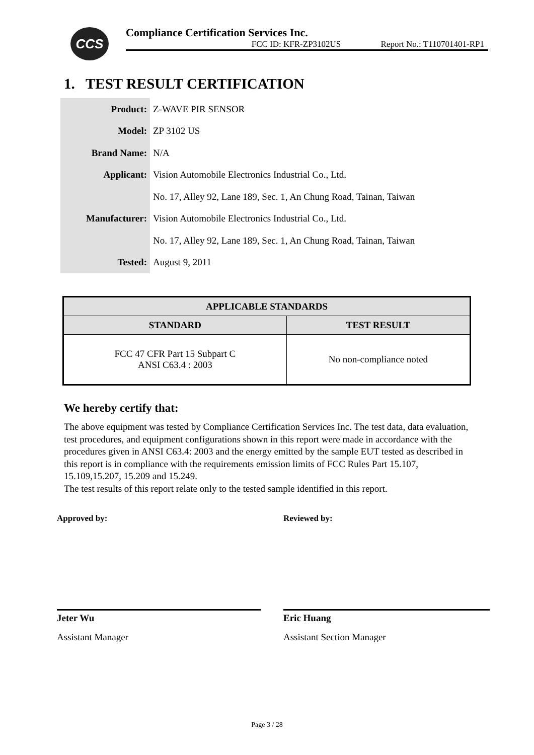CCS
Compliance Certification Services Inc.
FCC ID: KFR-ZP3102US Report No.: T110701401-RP1
1. TEST RESULT CERTIFICATION
| Product: | Z-WAVE PIR SENSOR |
| Model: | ZP 3102 US |
| Brand Name: | N/A |
| Applicant: | Vision Automobile Electronics Industrial Co., Ltd. |
| | No. 17, Alley 92, Lane 189, Sec. 1, An Chung Road, Tainan, Taiwan |
| Manufacturer: | Vision Automobile Electronics Industrial Co., Ltd. |
| | No. 17, Alley 92, Lane 189, Sec. 1, An Chung Road, Tainan, Taiwan |
| Tested: | August 9, 2011 |
| APPLICABLE STANDARDS | |
| --- | --- |
| STANDARD | TEST RESULT |
| FCC 47 CFR Part 15 Subpart C ANSI C63.4 : 2003 | No non-compliance noted |
We hereby certify that:
The above equipment was tested by Compliance Certification Services Inc. The test data, data evaluation, test procedures, and equipment configurations shown in this report were made in accordance with the procedures given in ANSI C63.4: 2003 and the energy emitted by the sample EUT tested as described in this report is in compliance with the requirements emission limits of FCC Rules Part 15.107, 15.109,15.207, 15.209 and 15.249.
The test results of this report relate only to the tested sample identified in this report.
Approved by:
Jeter Wu
Assistant Manager
Reviewed by:
Eric Huang
Assistant Section Manager
Page 3 / 28